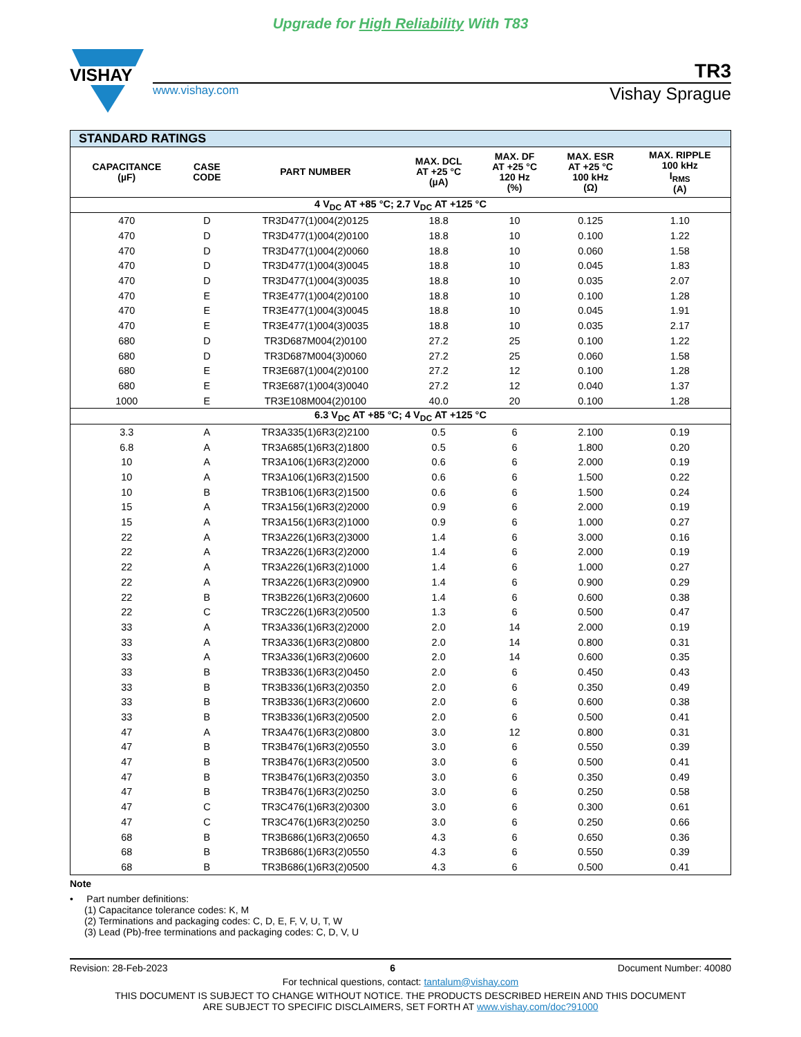Upgrade for High Reliability With T83
VISHAY
TR3
www.vishay.com Vishay Sprague
| STANDARD RATINGS | | | | | | |
| --- | --- | --- | --- | --- | --- | --- |
| CAPACITANCE (µF) | CASE CODE | PART NUMBER | MAX. DCL AT +25 °C (µA) | MAX. DF AT +25 °C 120 Hz (%) | MAX. ESR AT +25 °C 100 kHz (Ω) | MAX. RIPPLE 100 kHz I<sub>RMS</sub> (A) |
| 4 V<sub>DC</sub> AT +85 °C; 2.7 V<sub>DC</sub> AT +125 °C | | | | | | |
| 470 | D | TR3D477(1)004(2)0125 | 18.8 | 10 | 0.125 | 1.10 |
| 470 | D | TR3D477(1)004(2)0100 | 18.8 | 10 | 0.100 | 1.22 |
| 470 | D | TR3D477(1)004(2)0060 | 18.8 | 10 | 0.060 | 1.58 |
| 470 | D | TR3D477(1)004(3)0045 | 18.8 | 10 | 0.045 | 1.83 |
| 470 | D | TR3D477(1)004(3)0035 | 18.8 | 10 | 0.035 | 2.07 |
| 470 | E | TR3E477(1)004(2)0100 | 18.8 | 10 | 0.100 | 1.28 |
| 470 | E | TR3E477(1)004(3)0045 | 18.8 | 10 | 0.045 | 1.91 |
| 470 | E | TR3E477(1)004(3)0035 | 18.8 | 10 | 0.035 | 2.17 |
| 680 | D | TR3D687M004(2)0100 | 27.2 | 25 | 0.100 | 1.22 |
| 680 | D | TR3D687M004(3)0060 | 27.2 | 25 | 0.060 | 1.58 |
| 680 | E | TR3E687(1)004(2)0100 | 27.2 | 12 | 0.100 | 1.28 |
| 680 | E | TR3E687(1)004(3)0040 | 27.2 | 12 | 0.040 | 1.37 |
| 1000 | E | TR3E108M004(2)0100 | 40.0 | 20 | 0.100 | 1.28 |
| 6.3 V<sub>DC</sub> AT +85 °C; 4 V<sub>DC</sub> AT +125 °C | | | | | | |
| 3.3 | A | TR3A335(1)6R3(2)2100 | 0.5 | 6 | 2.100 | 0.19 |
| 6.8 | A | TR3A685(1)6R3(2)1800 | 0.5 | 6 | 1.800 | 0.20 |
| 10 | A | TR3A106(1)6R3(2)2000 | 0.6 | 6 | 2.000 | 0.19 |
| 10 | A | TR3A106(1)6R3(2)1500 | 0.6 | 6 | 1.500 | 0.22 |
| 10 | B | TR3B106(1)6R3(2)1500 | 0.6 | 6 | 1.500 | 0.24 |
| 15 | A | TR3A156(1)6R3(2)2000 | 0.9 | 6 | 2.000 | 0.19 |
| 15 | A | TR3A156(1)6R3(2)1000 | 0.9 | 6 | 1.000 | 0.27 |
| 22 | A | TR3A226(1)6R3(2)3000 | 1.4 | 6 | 3.000 | 0.16 |
| 22 | A | TR3A226(1)6R3(2)2000 | 1.4 | 6 | 2.000 | 0.19 |
| 22 | A | TR3A226(1)6R3(2)1000 | 1.4 | 6 | 1.000 | 0.27 |
| 22 | A | TR3A226(1)6R3(2)0900 | 1.4 | 6 | 0.900 | 0.29 |
| 22 | B | TR3B226(1)6R3(2)0600 | 1.4 | 6 | 0.600 | 0.38 |
| 22 | C | TR3C226(1)6R3(2)0500 | 1.3 | 6 | 0.500 | 0.47 |
| 33 | A | TR3A336(1)6R3(2)2000 | 2.0 | 14 | 2.000 | 0.19 |
| 33 | A | TR3A336(1)6R3(2)0800 | 2.0 | 14 | 0.800 | 0.31 |
| 33 | A | TR3A336(1)6R3(2)0600 | 2.0 | 14 | 0.600 | 0.35 |
| 33 | B | TR3B336(1)6R3(2)0450 | 2.0 | 6 | 0.450 | 0.43 |
| 33 | B | TR3B336(1)6R3(2)0350 | 2.0 | 6 | 0.350 | 0.49 |
| 33 | B | TR3B336(1)6R3(2)0600 | 2.0 | 6 | 0.600 | 0.38 |
| 33 | B | TR3B336(1)6R3(2)0500 | 2.0 | 6 | 0.500 | 0.41 |
| 47 | A | TR3A476(1)6R3(2)0800 | 3.0 | 12 | 0.800 | 0.31 |
| 47 | B | TR3B476(1)6R3(2)0550 | 3.0 | 6 | 0.550 | 0.39 |
| 47 | B | TR3B476(1)6R3(2)0500 | 3.0 | 6 | 0.500 | 0.41 |
| 47 | B | TR3B476(1)6R3(2)0350 | 3.0 | 6 | 0.350 | 0.49 |
| 47 | B | TR3B476(1)6R3(2)0250 | 3.0 | 6 | 0.250 | 0.58 |
| 47 | C | TR3C476(1)6R3(2)0300 | 3.0 | 6 | 0.300 | 0.61 |
| 47 | C | TR3C476(1)6R3(2)0250 | 3.0 | 6 | 0.250 | 0.66 |
| 68 | B | TR3B686(1)6R3(2)0650 | 4.3 | 6 | 0.650 | 0.36 |
| 68 | B | TR3B686(1)6R3(2)0550 | 4.3 | 6 | 0.550 | 0.39 |
| 68 | B | TR3B686(1)6R3(2)0500 | 4.3 | 6 | 0.500 | 0.41 |
Note
• Part number definitions:
(1) Capacitance tolerance codes: K, M
(2) Terminations and packaging codes: C, D, E, F, V, U, T, W
(3) Lead (Pb)-free terminations and packaging codes: C, D, V, U
Revision: 28-Feb-2023 6 Document Number: 40080
For technical questions, contact: tantalum@vishay.com
THIS DOCUMENT IS SUBJECT TO CHANGE WITHOUT NOTICE. THE PRODUCTS DESCRIBED HEREIN AND THIS DOCUMENT
ARE SUBJECT TO SPECIFIC DISCLAIMERS, SET FORTH AT www.vishay.com/doc?91000